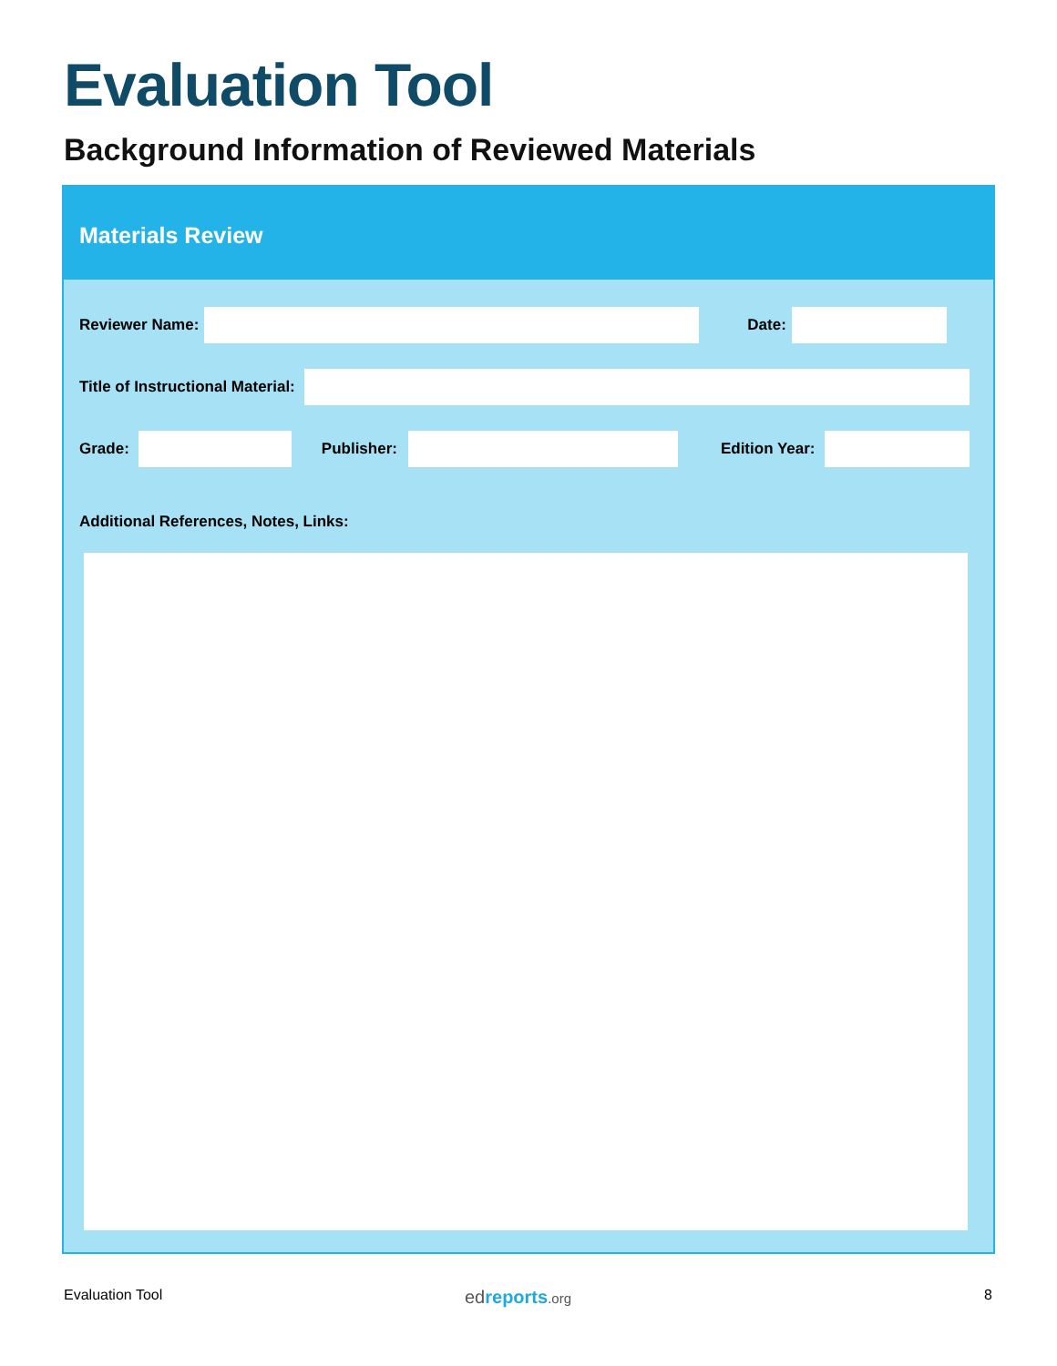Evaluation Tool
Background Information of Reviewed Materials
Materials Review
Reviewer Name: Date:
Title of Instructional Material:
Grade: Publisher: Edition Year:
Additional References, Notes, Links:
Evaluation Tool edreports.org 8